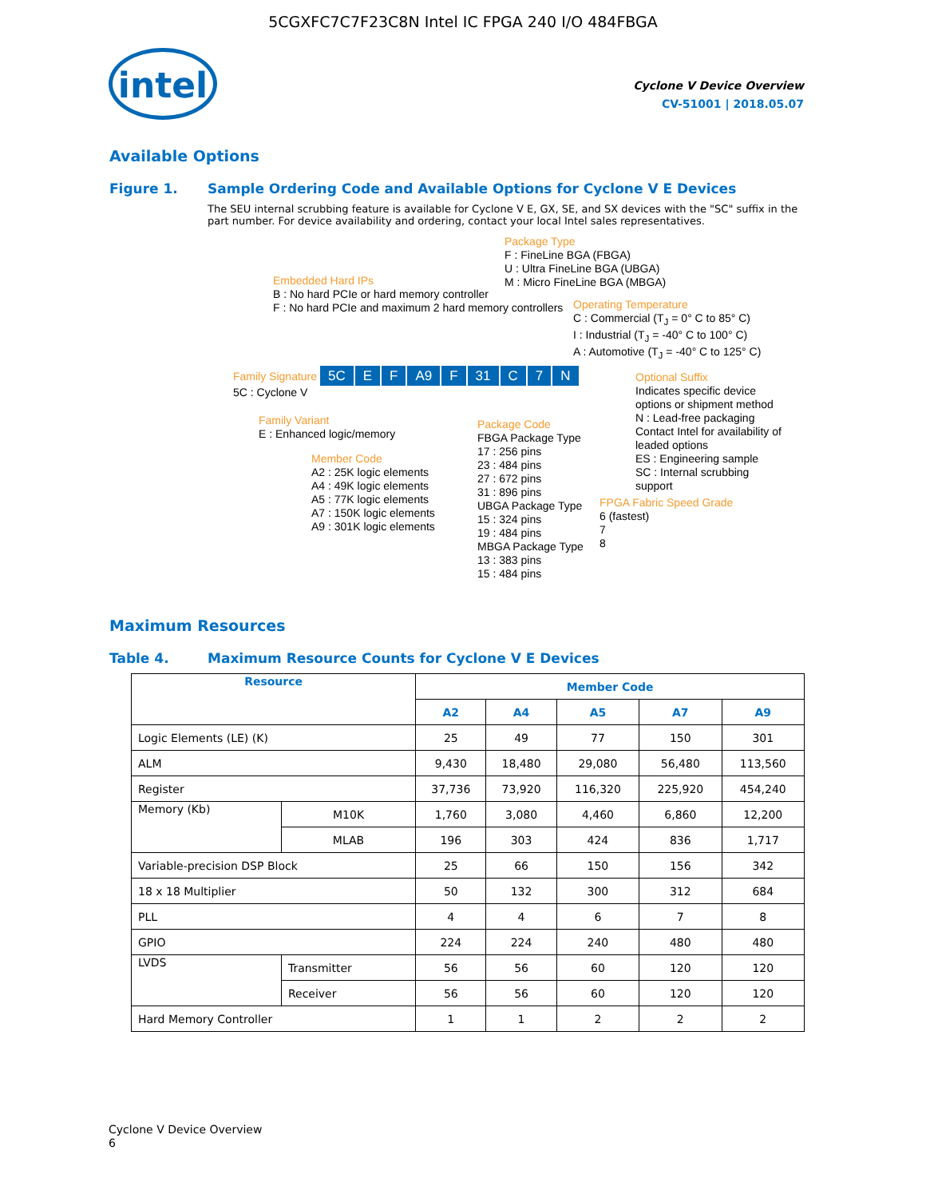5CGXFC7C7F23C8N Intel IC FPGA 240 I/O 484FBGA
intel
Cyclone V Device Overview
CV-51001 | 2018.05.07
Available Options
Figure 1. Sample Ordering Code and Available Options for Cyclone V E Devices
The SEU internal scrubbing feature is available for Cyclone V E, GX, SE, and SX devices with the "SC" suffix in the part number. For device availability and ordering, contact your local Intel sales representatives.
Embedded Hard IPs
B : No hard PCIe or hard memory controller
F : No hard PCIe and maximum 2 hard memory controllers
Package Type
F : FineLine BGA (FBGA)
U : Ultra FineLine BGA (UBGA)
M : Micro FineLine BGA (MBGA)
Operating Temperature
C : Commercial (T<sub>J</sub> = 0° C to 85° C)
I : Industrial (T<sub>J</sub> = -40° C to 100° C)
A : Automotive (T<sub>J</sub> = -40° C to 125° C)
Family Signature 5C E F A9 F 31 C 7 N
5C : Cyclone V
Optional Suffix
Indicates specific device options or shipment method
N : Lead-free packaging
Contact Intel for availability of leaded options
ES : Engineering sample
SC : Internal scrubbing support
Family Variant
E : Enhanced logic/memory
Member Code
A2 : 25K logic elements
A4 : 49K logic elements
A5 : 77K logic elements
A7 : 150K logic elements
A9 : 301K logic elements
Package Code
FBGA Package Type
17 : 256 pins
23 : 484 pins
27 : 672 pins
31 : 896 pins
UBGA Package Type
15 : 324 pins
19 : 484 pins
MBGA Package Type
13 : 383 pins
15 : 484 pins
FPGA Fabric Speed Grade
6 (fastest)
7
8
Maximum Resources
Table 4. Maximum Resource Counts for Cyclone V E Devices
| Resource | | Member Code | | | | |
| --- | --- | --- | --- | --- | --- | --- |
| | | A2 | A4 | A5 | A7 | A9 |
| Logic Elements (LE) (K) | | 25 | 49 | 77 | 150 | 301 |
| ALM | | 9,430 | 18,480 | 29,080 | 56,480 | 113,560 |
| Register | | 37,736 | 73,920 | 116,320 | 225,920 | 454,240 |
| Memory (Kb) | M10K | 1,760 | 3,080 | 4,460 | 6,860 | 12,200 |
| | MLAB | 196 | 303 | 424 | 836 | 1,717 |
| Variable-precision DSP Block | | 25 | 66 | 150 | 156 | 342 |
| 18 x 18 Multiplier | | 50 | 132 | 300 | 312 | 684 |
| PLL | | 4 | 4 | 6 | 7 | 8 |
| GPIO | | 224 | 224 | 240 | 480 | 480 |
| LVDS | Transmitter | 56 | 56 | 60 | 120 | 120 |
| | Receiver | 56 | 56 | 60 | 120 | 120 |
| Hard Memory Controller | | 1 | 1 | 2 | 2 | 2 |
Cyclone V Device Overview
6